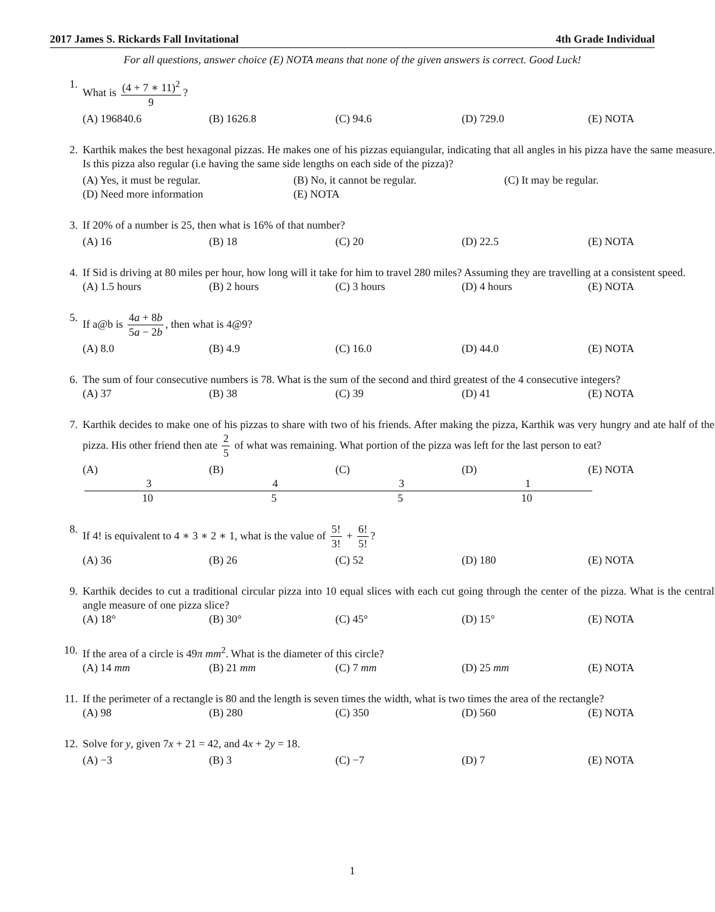2017 James S. Rickards Fall Invitational 4th Grade Individual
For all questions, answer choice (E) NOTA means that none of the given answers is correct. Good Luck!
1. What is (4 + 7 ∗ 11)<sup>2</sup> 9?
(A) 196840.6 (B) 1626.8 (C) 94.6 (D) 729.0 (E) NOTA
2. Karthik makes the best hexagonal pizzas. He makes one of his pizzas equiangular, indicating that all angles in his pizza have the same measure. Is this pizza also regular (i.e having the same side lengths on each side of the pizza)?
(A) Yes, it must be regular. (B) No, it cannot be regular. (C) It may be regular.
(D) Need more information (E) NOTA
3. If 20% of a number is 25, then what is 16% of that number?
(A) 16 (B) 18 (C) 20 (D) 22.5 (E) NOTA
4. If Sid is driving at 80 miles per hour, how long will it take for him to travel 280 miles? Assuming they are travelling at a consistent speed.
(A) 1.5 hours (B) 2 hours (C) 3 hours (D) 4 hours (E) NOTA
5. If a@b is 4a + 8b 5a − 2b, then what is 4@9?
(A) 8.0 (B) 4.9 (C) 16.0 (D) 44.0 (E) NOTA
6. The sum of four consecutive numbers is 78. What is the sum of the second and third greatest of the 4 consecutive integers?
(A) 37 (B) 38 (C) 39 (D) 41 (E) NOTA
7. Karthik decides to make one of his pizzas to share with two of his friends. After making the pizza, Karthik was very hungry and ate half of the pizza. His other friend then ate 2 5 of what was remaining. What portion of the pizza was left for the last person to eat?
(A) 3 10 (B) 4 5 (C) 3 5 (D) 1 10 (E) NOTA
8. If 4! is equivalent to 4 ∗ 3 ∗ 2 ∗ 1, what is the value of 5! 3! + 6! 5!?
(A) 36 (B) 26 (C) 52 (D) 180 (E) NOTA
9. Karthik decides to cut a traditional circular pizza into 10 equal slices with each cut going through the center of the pizza. What is the central angle measure of one pizza slice?
(A) 18° (B) 30° (C) 45° (D) 15° (E) NOTA
10. If the area of a circle is 49π mm<sup>2</sup>. What is the diameter of this circle?
(A) 14 mm (B) 21 mm (C) 7 mm (D) 25 mm (E) NOTA
11. If the perimeter of a rectangle is 80 and the length is seven times the width, what is two times the area of the rectangle?
(A) 98 (B) 280 (C) 350 (D) 560 (E) NOTA
12. Solve for y, given 7x + 21 = 42, and 4x + 2y = 18.
(A) −3 (B) 3 (C) −7 (D) 7 (E) NOTA
1